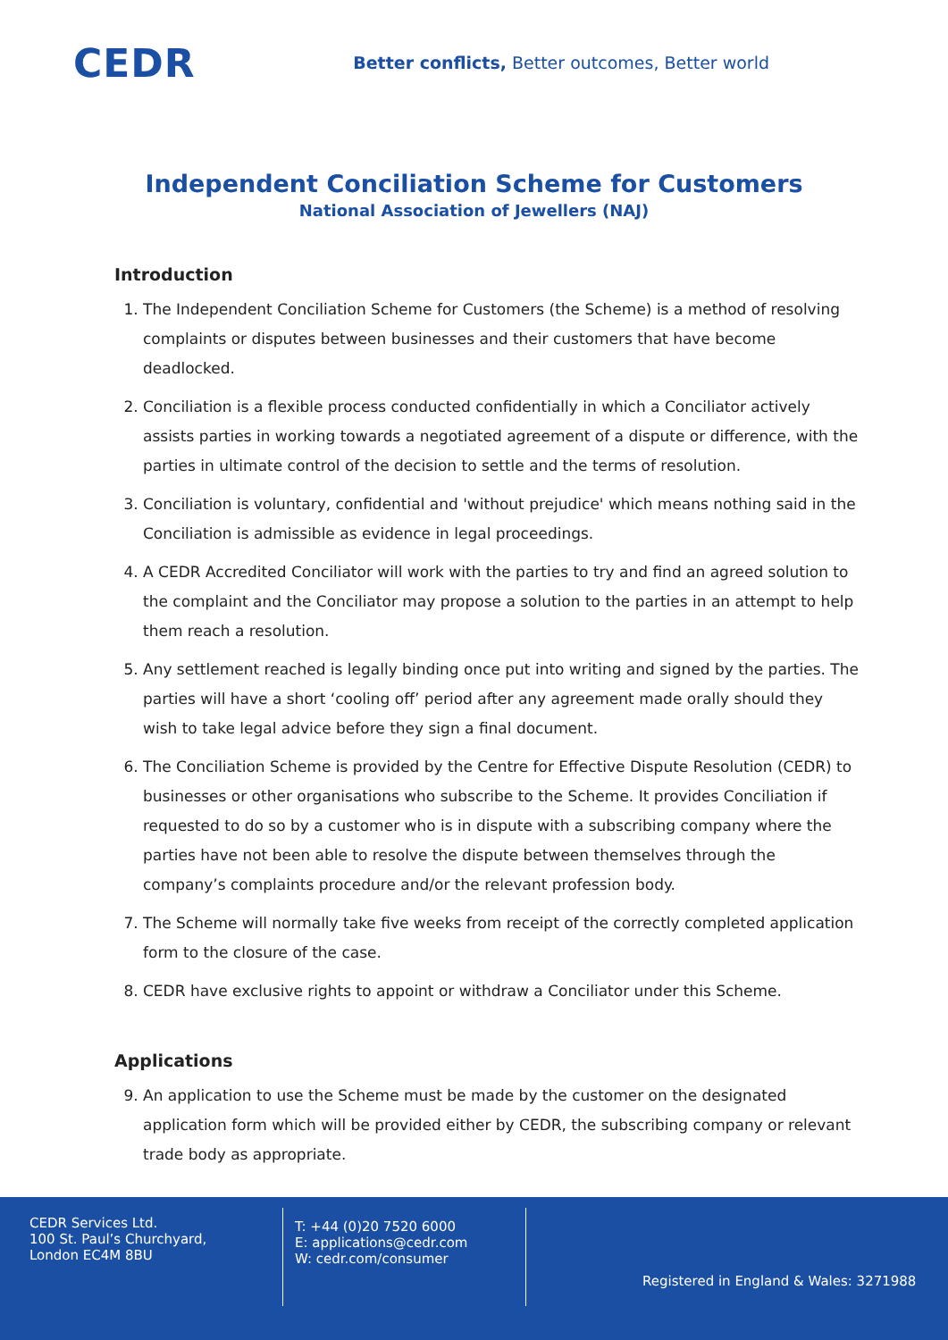CEDR
Better conflicts, Better outcomes, Better world
Independent Conciliation Scheme for Customers
National Association of Jewellers (NAJ)
Introduction
1. The Independent Conciliation Scheme for Customers (the Scheme) is a method of resolving complaints or disputes between businesses and their customers that have become deadlocked.
2. Conciliation is a flexible process conducted confidentially in which a Conciliator actively assists parties in working towards a negotiated agreement of a dispute or difference, with the parties in ultimate control of the decision to settle and the terms of resolution.
3. Conciliation is voluntary, confidential and 'without prejudice' which means nothing said in the Conciliation is admissible as evidence in legal proceedings.
4. A CEDR Accredited Conciliator will work with the parties to try and find an agreed solution to the complaint and the Conciliator may propose a solution to the parties in an attempt to help them reach a resolution.
5. Any settlement reached is legally binding once put into writing and signed by the parties. The parties will have a short ‘cooling off’ period after any agreement made orally should they wish to take legal advice before they sign a final document.
6. The Conciliation Scheme is provided by the Centre for Effective Dispute Resolution (CEDR) to businesses or other organisations who subscribe to the Scheme. It provides Conciliation if requested to do so by a customer who is in dispute with a subscribing company where the parties have not been able to resolve the dispute between themselves through the company’s complaints procedure and/or the relevant profession body.
7. The Scheme will normally take five weeks from receipt of the correctly completed application form to the closure of the case.
8. CEDR have exclusive rights to appoint or withdraw a Conciliator under this Scheme.
Applications
9. An application to use the Scheme must be made by the customer on the designated application form which will be provided either by CEDR, the subscribing company or relevant trade body as appropriate.
CEDR Services Ltd.
100 St. Paul’s Churchyard,
London EC4M 8BU
T: +44 (0)20 7520 6000
E: applications@cedr.com
W: cedr.com/consumer
Registered in England & Wales: 3271988